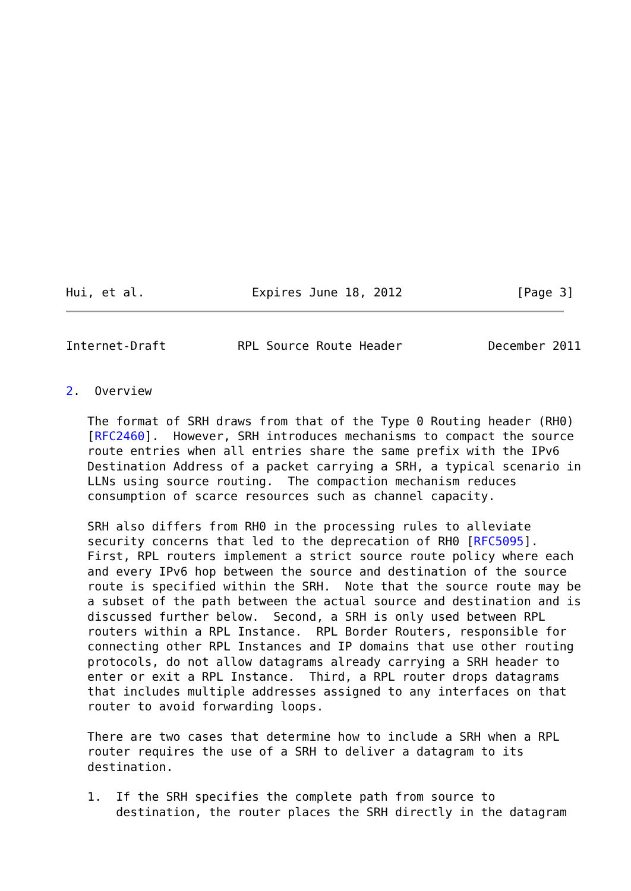Hui, et al.               Expires June 18, 2012                [Page 3]
Internet-Draft          RPL Source Route Header            December 2011


2.  Overview

   The format of SRH draws from that of the Type 0 Routing header (RH0)
   [RFC2460].  However, SRH introduces mechanisms to compact the source
   route entries when all entries share the same prefix with the IPv6
   Destination Address of a packet carrying a SRH, a typical scenario in
   LLNs using source routing.  The compaction mechanism reduces
   consumption of scarce resources such as channel capacity.

   SRH also differs from RH0 in the processing rules to alleviate
   security concerns that led to the deprecation of RH0 [RFC5095].
   First, RPL routers implement a strict source route policy where each
   and every IPv6 hop between the source and destination of the source
   route is specified within the SRH.  Note that the source route may be
   a subset of the path between the actual source and destination and is
   discussed further below.  Second, a SRH is only used between RPL
   routers within a RPL Instance.  RPL Border Routers, responsible for
   connecting other RPL Instances and IP domains that use other routing
   protocols, do not allow datagrams already carrying a SRH header to
   enter or exit a RPL Instance.  Third, a RPL router drops datagrams
   that includes multiple addresses assigned to any interfaces on that
   router to avoid forwarding loops.

   There are two cases that determine how to include a SRH when a RPL
   router requires the use of a SRH to deliver a datagram to its
   destination.

   1.  If the SRH specifies the complete path from source to
       destination, the router places the SRH directly in the datagram